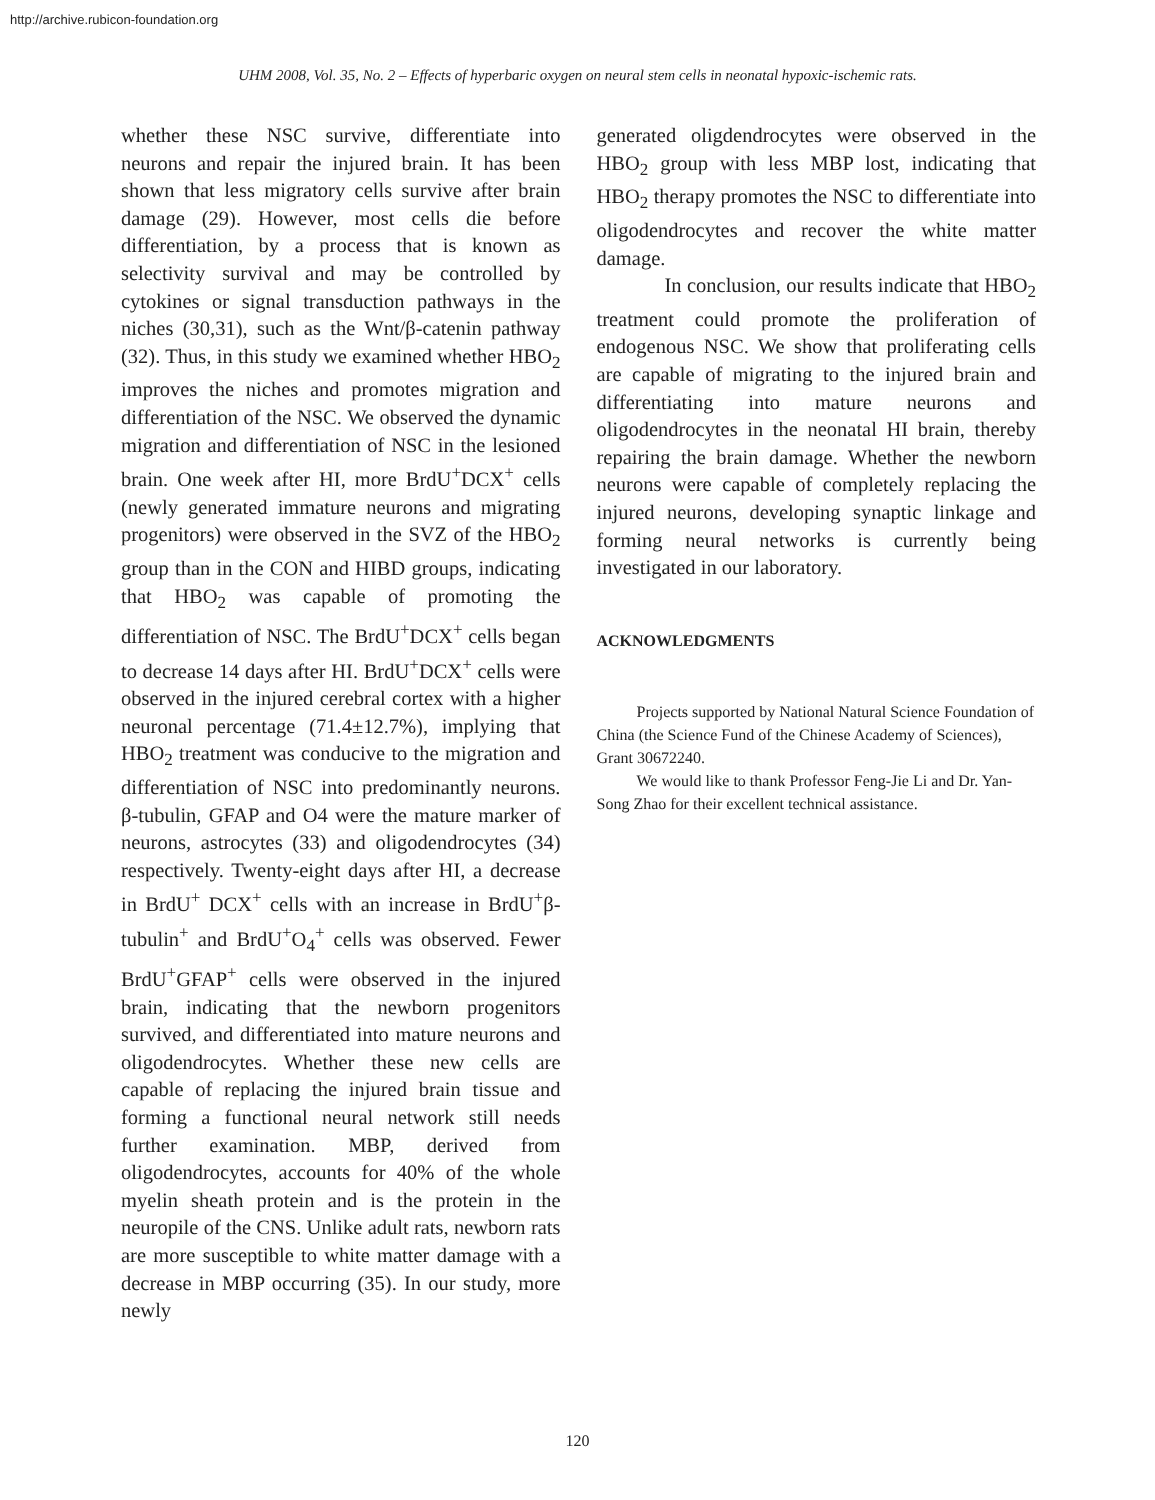http://archive.rubicon-foundation.org
UHM 2008, Vol. 35, No. 2 – Effects of hyperbaric oxygen on neural stem cells in neonatal hypoxic-ischemic rats.
whether these NSC survive, differentiate into neurons and repair the injured brain. It has been shown that less migratory cells survive after brain damage (29). However, most cells die before differentiation, by a process that is known as selectivity survival and may be controlled by cytokines or signal transduction pathways in the niches (30,31), such as the Wnt/β-catenin pathway (32). Thus, in this study we examined whether HBO<sub>2</sub> improves the niches and promotes migration and differentiation of the NSC. We observed the dynamic migration and differentiation of NSC in the lesioned brain. One week after HI, more BrdU<sup>+</sup>DCX<sup>+</sup> cells (newly generated immature neurons and migrating progenitors) were observed in the SVZ of the HBO<sub>2</sub> group than in the CON and HIBD groups, indicating that HBO<sub>2</sub> was capable of promoting the differentiation of NSC. The BrdU<sup>+</sup>DCX<sup>+</sup> cells began to decrease 14 days after HI. BrdU<sup>+</sup>DCX<sup>+</sup> cells were observed in the injured cerebral cortex with a higher neuronal percentage (71.4±12.7%), implying that HBO<sub>2</sub> treatment was conducive to the migration and differentiation of NSC into predominantly neurons. β-tubulin, GFAP and O4 were the mature marker of neurons, astrocytes (33) and oligodendrocytes (34) respectively. Twenty-eight days after HI, a decrease in BrdU<sup>+</sup> DCX<sup>+</sup> cells with an increase in BrdU<sup>+</sup>β-tubulin<sup>+</sup> and BrdU<sup>+</sup>O<sub>4</sub><sup>+</sup> cells was observed. Fewer BrdU<sup>+</sup>GFAP<sup>+</sup> cells were observed in the injured brain, indicating that the newborn progenitors survived, and differentiated into mature neurons and oligodendrocytes. Whether these new cells are capable of replacing the injured brain tissue and forming a functional neural network still needs further examination. MBP, derived from oligodendrocytes, accounts for 40% of the whole myelin sheath protein and is the protein in the neuropile of the CNS. Unlike adult rats, newborn rats are more susceptible to white matter damage with a decrease in MBP occurring (35). In our study, more newly
generated oligdendrocytes were observed in the HBO<sub>2</sub> group with less MBP lost, indicating that HBO<sub>2</sub> therapy promotes the NSC to differentiate into oligodendrocytes and recover the white matter damage.
In conclusion, our results indicate that HBO<sub>2</sub> treatment could promote the proliferation of endogenous NSC. We show that proliferating cells are capable of migrating to the injured brain and differentiating into mature neurons and oligodendrocytes in the neonatal HI brain, thereby repairing the brain damage. Whether the newborn neurons were capable of completely replacing the injured neurons, developing synaptic linkage and forming neural networks is currently being investigated in our laboratory.
ACKNOWLEDGMENTS
Projects supported by National Natural Science Foundation of China (the Science Fund of the Chinese Academy of Sciences), Grant 30672240.
We would like to thank Professor Feng-Jie Li and Dr. Yan-Song Zhao for their excellent technical assistance.
120